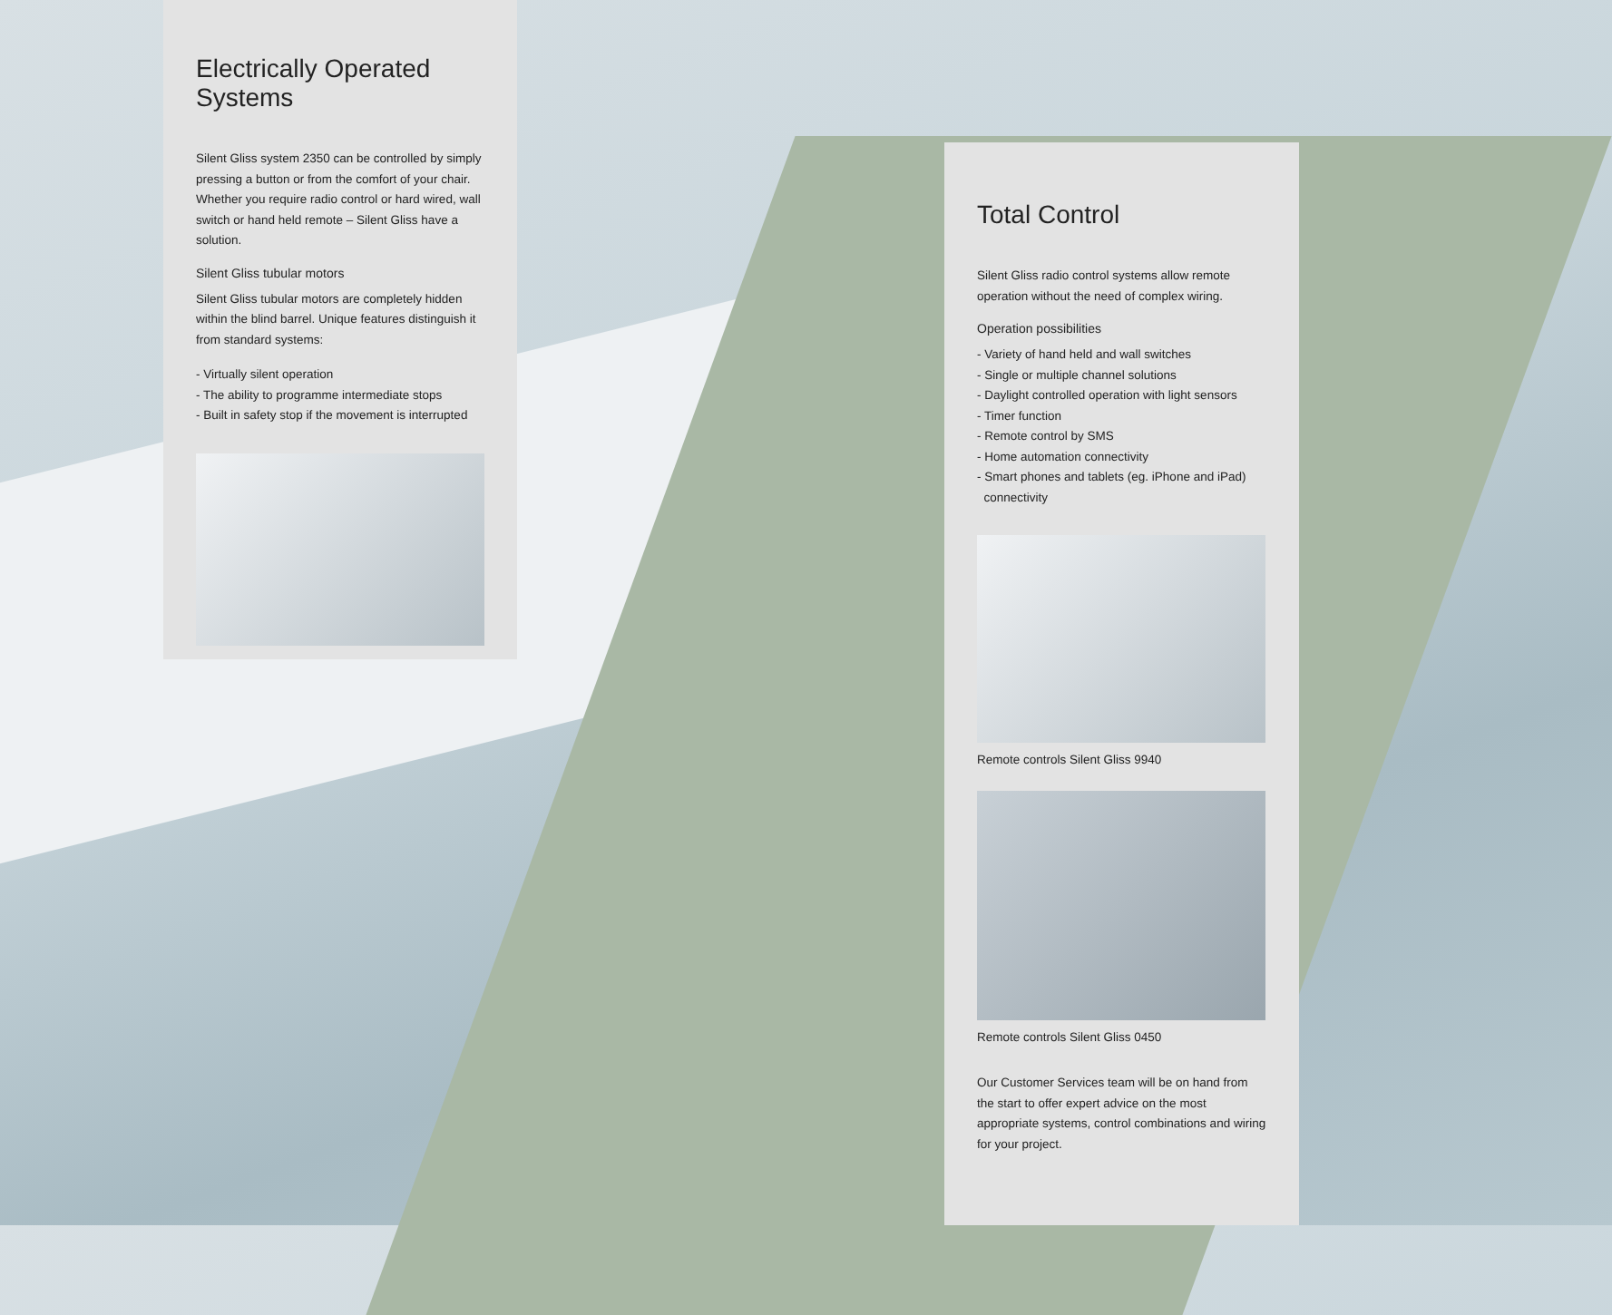Electrically Operated Systems
Silent Gliss system 2350 can be controlled by simply pressing a button or from the comfort of your chair. Whether you require radio control or hard wired, wall switch or hand held remote – Silent Gliss have a solution.
Silent Gliss tubular motors
Silent Gliss tubular motors are completely hidden within the blind barrel. Unique features distinguish it from standard systems:
- Virtually silent operation
- The ability to programme intermediate stops
- Built in safety stop if the movement is interrupted
Total Control
Silent Gliss radio control systems allow remote operation without the need of complex wiring.
Operation possibilities
- Variety of hand held and wall switches
- Single or multiple channel solutions
- Daylight controlled operation with light sensors
- Timer function
- Remote control by SMS
- Home automation connectivity
- Smart phones and tablets (eg. iPhone and iPad)
connectivity
Remote controls Silent Gliss 9940
Remote controls Silent Gliss 0450
Our Customer Services team will be on hand from the start to offer expert advice on the most appropriate systems, control combinations and wiring for your project.